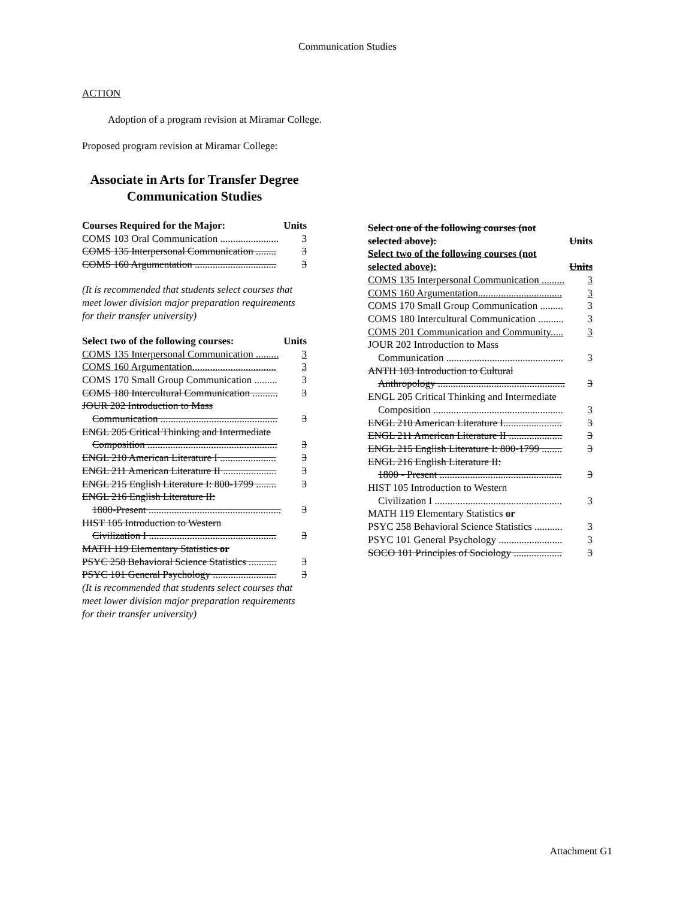Communication Studies
ACTION
Adoption of a program revision at Miramar College.
Proposed program revision at Miramar College:
Associate in Arts for Transfer Degree
Communication Studies
Courses Required for the Major: Units
COMS 103 Oral Communication ....................... 3
COMS 135 Interpersonal Communication ........ 3
COMS 160 Argumentation ................................ 3
(It is recommended that students select courses that meet lower division major preparation requirements for their transfer university)
Select two of the following courses: Units
COMS 135 Interpersonal Communication ......... 3
COMS 160 Argumentation................................. 3
COMS 170 Small Group Communication ......... 3
COMS 180 Intercultural Communication .......... 3
JOUR 202 Introduction to Mass
Communication .............................................. 3
ENGL 205 Critical Thinking and Intermediate
Composition ................................................... 3
ENGL 210 American Literature I ...................... 3
ENGL 211 American Literature II ..................... 3
ENGL 215 English Literature I: 800-1799 ........ 3
ENGL 216 English Literature II:
1800-Present .................................................... 3
HIST 105 Introduction to Western
Civilization I .................................................. 3
MATH 119 Elementary Statistics or
PSYC 258 Behavioral Science Statistics ........... 3
PSYC 101 General Psychology ......................... 3
(It is recommended that students select courses that meet lower division major preparation requirements for their transfer university)
Select one of the following courses (not
selected above): Units
Select two of the following courses (not
selected above): Units
COMS 135 Interpersonal Communication ......... 3
COMS 160 Argumentation................................. 3
COMS 170 Small Group Communication ......... 3
COMS 180 Intercultural Communication .......... 3
COMS 201 Communication and Community..... 3
JOUR 202 Introduction to Mass
Communication .............................................. 3
ANTH 103 Introduction to Cultural
Anthropology .................................................. 3
ENGL 205 Critical Thinking and Intermediate
Composition ................................................... 3
ENGL 210 American Literature I....................... 3
ENGL 211 American Literature II ..................... 3
ENGL 215 English Literature I: 800-1799 ........ 3
ENGL 216 English Literature II:
1800 - Present ................................................ 3
HIST 105 Introduction to Western
Civilization I .................................................. 3
MATH 119 Elementary Statistics or
PSYC 258 Behavioral Science Statistics ........... 3
PSYC 101 General Psychology ......................... 3
SOCO 101 Principles of Sociology ................... 3
Attachment G1